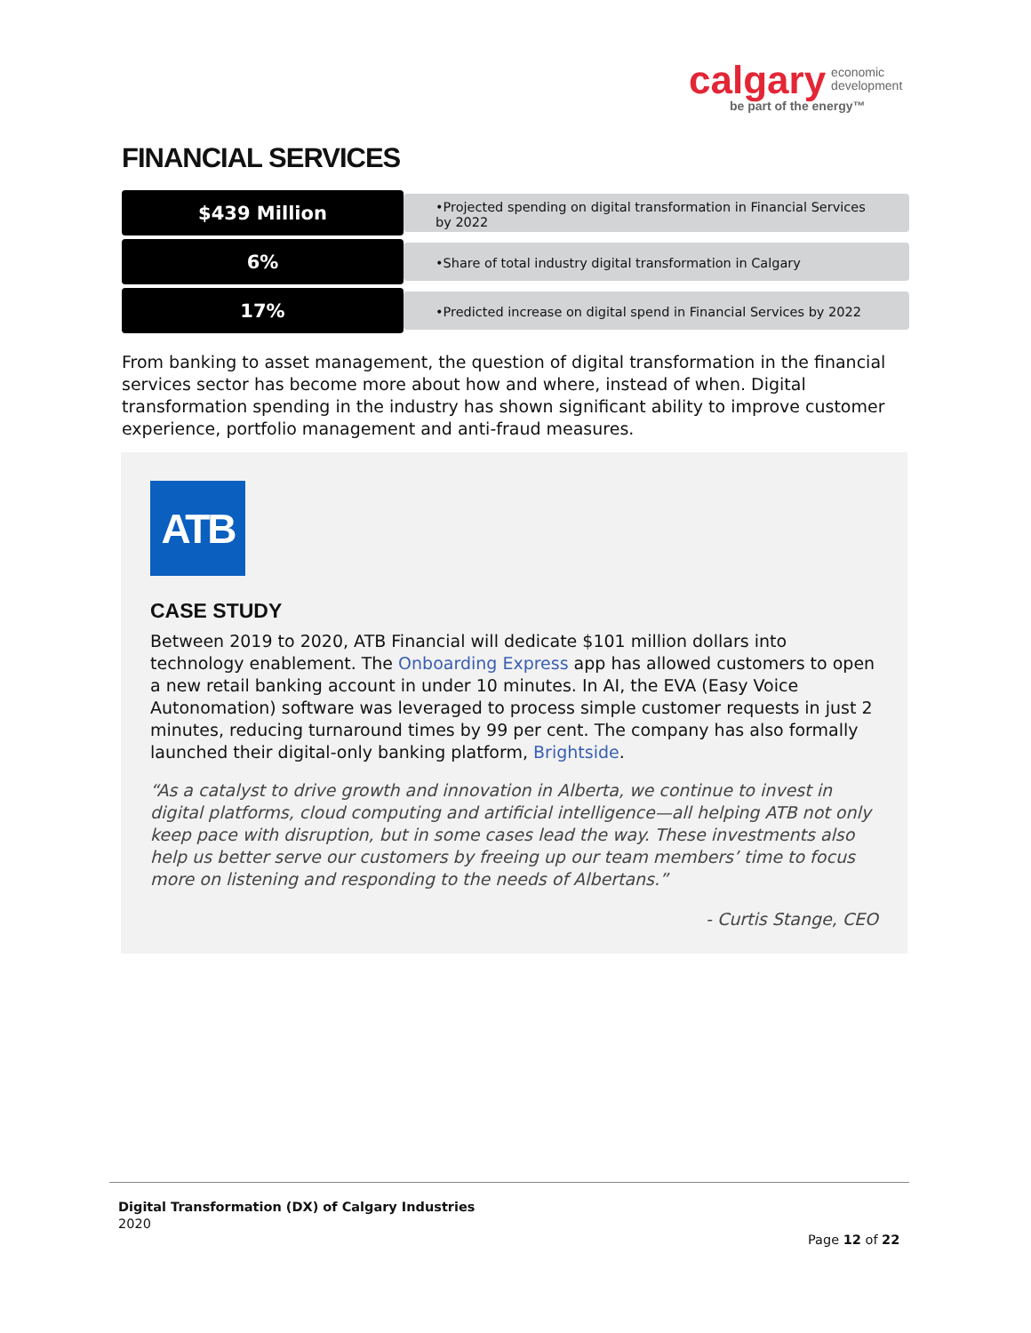calgary economic
development
be part of the energy™
FINANCIAL SERVICES
$439 Million
•Projected spending on digital transformation in Financial Services by 2022
6%
•Share of total industry digital transformation in Calgary
17%
•Predicted increase on digital spend in Financial Services by 2022
From banking to asset management, the question of digital transformation in the financial services sector has become more about how and where, instead of when. Digital transformation spending in the industry has shown significant ability to improve customer experience, portfolio management and anti-fraud measures.
ATB
CASE STUDY
Between 2019 to 2020, ATB Financial will dedicate $101 million dollars into technology enablement. The Onboarding Express app has allowed customers to open a new retail banking account in under 10 minutes. In AI, the EVA (Easy Voice Autonomation) software was leveraged to process simple customer requests in just 2 minutes, reducing turnaround times by 99 per cent. The company has also formally launched their digital-only banking platform, Brightside.
“As a catalyst to drive growth and innovation in Alberta, we continue to invest in digital platforms, cloud computing and artificial intelligence—all helping ATB not only keep pace with disruption, but in some cases lead the way. These investments also help us better serve our customers by freeing up our team members’ time to focus more on listening and responding to the needs of Albertans.”
- Curtis Stange, CEO
Digital Transformation (DX) of Calgary Industries
2020
Page 12 of 22